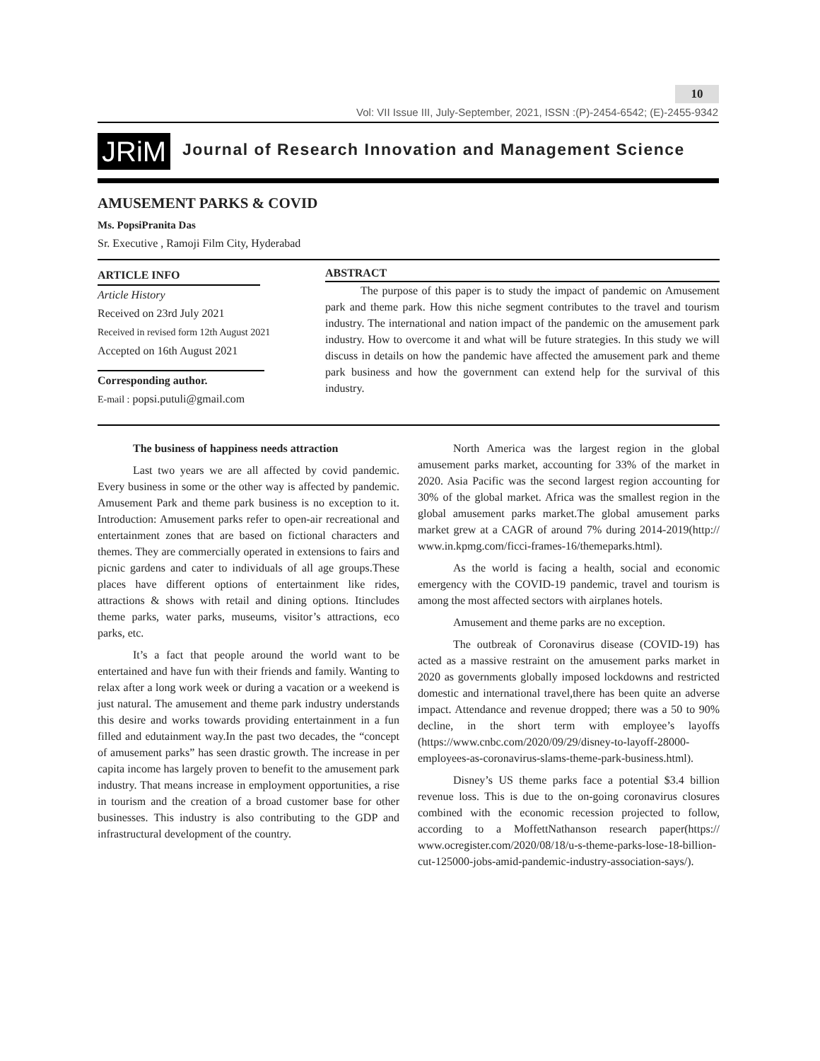10
Vol: VII Issue III, July-September, 2021, ISSN :(P)-2454-6542; (E)-2455-9342
JRiM
Journal of Research Innovation and Management Science
AMUSEMENT PARKS & COVID
Ms. PopsiPranita Das
Sr. Executive , Ramoji Film City, Hyderabad
ARTICLE INFO
Article History
Received on 23rd July 2021
Received in revised form 12th August 2021
Accepted on 16th August 2021
Corresponding author.
E-mail : popsi.putuli@gmail.com
ABSTRACT
The purpose of this paper is to study the impact of pandemic on Amusement park and theme park. How this niche segment contributes to the travel and tourism industry. The international and nation impact of the pandemic on the amusement park industry. How to overcome it and what will be future strategies. In this study we will discuss in details on how the pandemic have affected the amusement park and theme park business and how the government can extend help for the survival of this industry.
The business of happiness needs attraction
Last two years we are all affected by covid pandemic. Every business in some or the other way is affected by pandemic. Amusement Park and theme park business is no exception to it. Introduction: Amusement parks refer to open-air recreational and entertainment zones that are based on fictional characters and themes. They are commercially operated in extensions to fairs and picnic gardens and cater to individuals of all age groups.These places have different options of entertainment like rides, attractions & shows with retail and dining options. Itincludes theme parks, water parks, museums, visitor’s attractions, eco parks, etc.
It’s a fact that people around the world want to be entertained and have fun with their friends and family. Wanting to relax after a long work week or during a vacation or a weekend is just natural. The amusement and theme park industry understands this desire and works towards providing entertainment in a fun filled and edutainment way.In the past two decades, the “concept of amusement parks” has seen drastic growth. The increase in per capita income has largely proven to benefit to the amusement park industry. That means increase in employment opportunities, a rise in tourism and the creation of a broad customer base for other businesses. This industry is also contributing to the GDP and infrastructural development of the country.
North America was the largest region in the global amusement parks market, accounting for 33% of the market in 2020. Asia Pacific was the second largest region accounting for 30% of the global market. Africa was the smallest region in the global amusement parks market.The global amusement parks market grew at a CAGR of around 7% during 2014-2019(http:// www.in.kpmg.com/ficci-frames-16/themeparks.html).
As the world is facing a health, social and economic emergency with the COVID-19 pandemic, travel and tourism is among the most affected sectors with airplanes hotels.
Amusement and theme parks are no exception.
The outbreak of Coronavirus disease (COVID-19) has acted as a massive restraint on the amusement parks market in 2020 as governments globally imposed lockdowns and restricted domestic and international travel,there has been quite an adverse impact. Attendance and revenue dropped; there was a 50 to 90% decline, in the short term with employee’s layoffs (https://www.cnbc.com/2020/09/29/disney-to-layoff-28000-employees-as-coronavirus-slams-theme-park-business.html).
Disney’s US theme parks face a potential $3.4 billion revenue loss. This is due to the on-going coronavirus closures combined with the economic recession projected to follow, according to a MoffettNathanson research paper(https:// www.ocregister.com/2020/08/18/u-s-theme-parks-lose-18-billion-cut-125000-jobs-amid-pandemic-industry-association-says/).